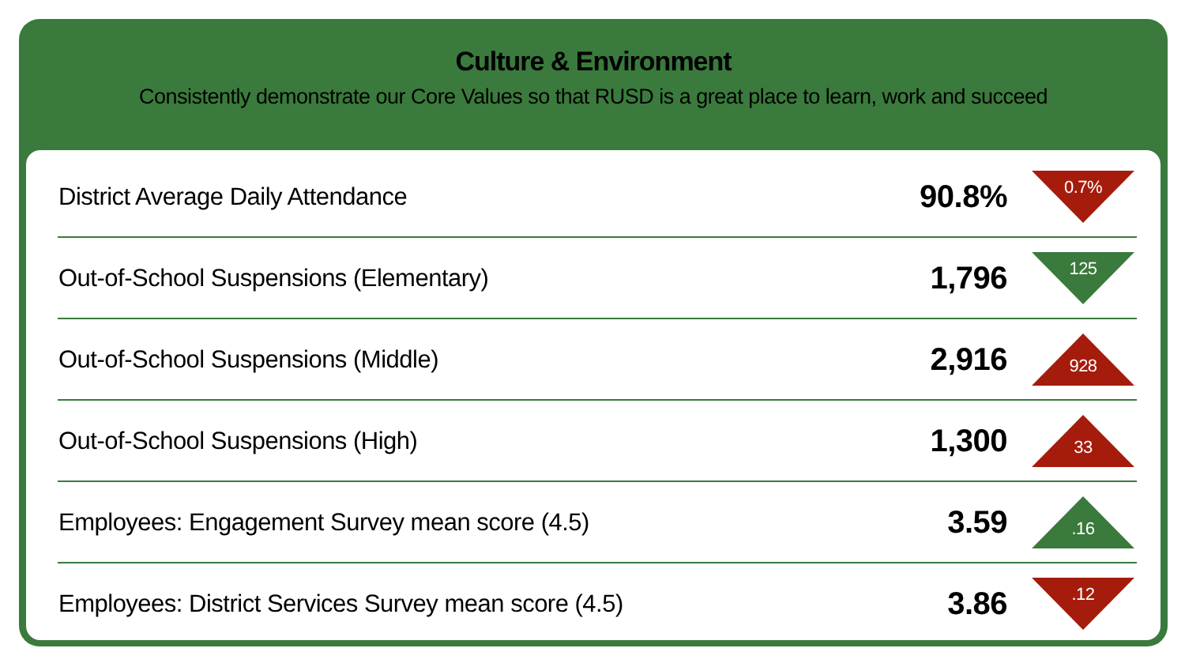Culture & Environment
Consistently demonstrate our Core Values so that RUSD is a great place to learn, work and succeed
| District Average Daily Attendance | 90.8% | 0.7% |
| Out-of-School Suspensions (Elementary) | 1,796 | 125 |
| Out-of-School Suspensions (Middle) | 2,916 | 928 |
| Out-of-School Suspensions (High) | 1,300 | 33 |
| Employees: Engagement Survey mean score (4.5) | 3.59 | .16 |
| Employees: District Services Survey mean score (4.5) | 3.86 | .12 |